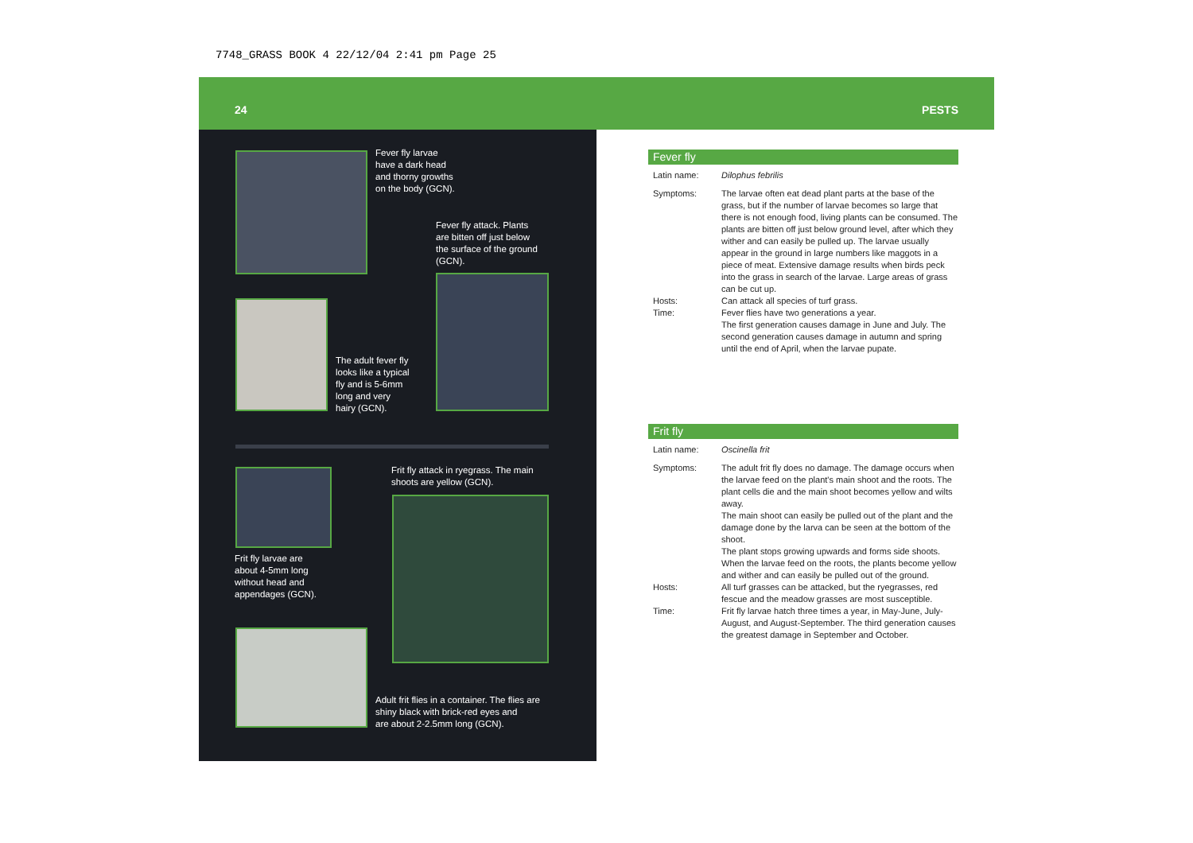7748_GRASS BOOK 4 22/12/04 2:41 pm Page 25
24 PESTS
Fever fly larvae
have a dark head
and thorny growths
on the body (GCN).
Fever fly attack. Plants
are bitten off just below
the surface of the ground
(GCN).
The adult fever fly
looks like a typical
fly and is 5-6mm
long and very
hairy (GCN).
Frit fly attack in ryegrass. The main
shoots are yellow (GCN).
Frit fly larvae are
about 4-5mm long
without head and
appendages (GCN).
Adult frit flies in a container. The flies are
shiny black with brick-red eyes and
are about 2-2.5mm long (GCN).
Fever fly
Latin name: Dilophus febrilis
Symptoms: The larvae often eat dead plant parts at the base of the grass, but if the number of larvae becomes so large that there is not enough food, living plants can be consumed. The plants are bitten off just below ground level, after which they wither and can easily be pulled up. The larvae usually appear in the ground in large numbers like maggots in a piece of meat. Extensive damage results when birds peck into the grass in search of the larvae. Large areas of grass can be cut up.
Hosts: Can attack all species of turf grass.
Time: Fever flies have two generations a year.
The first generation causes damage in June and July. The second generation causes damage in autumn and spring until the end of April, when the larvae pupate.
Frit fly
Latin name: Oscinella frit
Symptoms: The adult frit fly does no damage. The damage occurs when the larvae feed on the plant's main shoot and the roots. The plant cells die and the main shoot becomes yellow and wilts away.
The main shoot can easily be pulled out of the plant and the damage done by the larva can be seen at the bottom of the shoot.
The plant stops growing upwards and forms side shoots. When the larvae feed on the roots, the plants become yellow and wither and can easily be pulled out of the ground.
Hosts: All turf grasses can be attacked, but the ryegrasses, red fescue and the meadow grasses are most susceptible.
Time: Frit fly larvae hatch three times a year, in May-June, July-August, and August-September. The third generation causes the greatest damage in September and October.